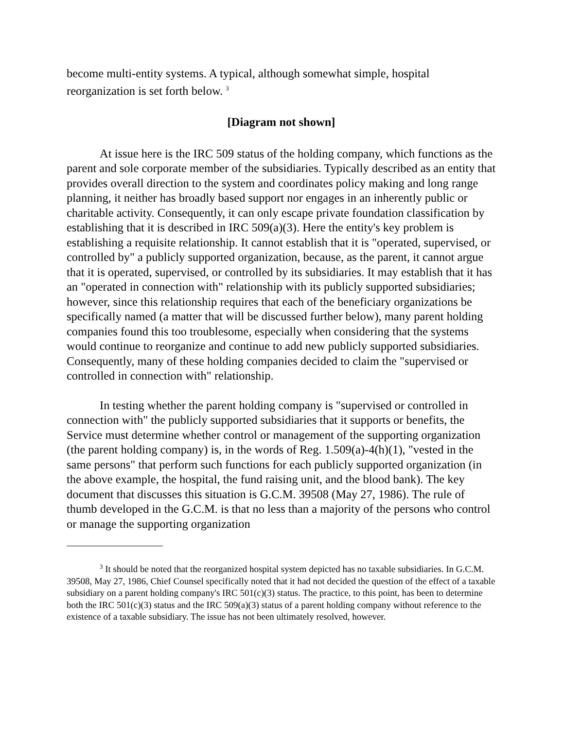become multi-entity systems. A typical, although somewhat simple, hospital reorganization is set forth below. <sup>3</sup>
[Diagram not shown]
At issue here is the IRC 509 status of the holding company, which functions as the parent and sole corporate member of the subsidiaries. Typically described as an entity that provides overall direction to the system and coordinates policy making and long range planning, it neither has broadly based support nor engages in an inherently public or charitable activity. Consequently, it can only escape private foundation classification by establishing that it is described in IRC 509(a)(3). Here the entity's key problem is establishing a requisite relationship. It cannot establish that it is "operated, supervised, or controlled by" a publicly supported organization, because, as the parent, it cannot argue that it is operated, supervised, or controlled by its subsidiaries. It may establish that it has an "operated in connection with" relationship with its publicly supported subsidiaries; however, since this relationship requires that each of the beneficiary organizations be specifically named (a matter that will be discussed further below), many parent holding companies found this too troublesome, especially when considering that the systems would continue to reorganize and continue to add new publicly supported subsidiaries. Consequently, many of these holding companies decided to claim the "supervised or controlled in connection with" relationship.
In testing whether the parent holding company is "supervised or controlled in connection with" the publicly supported subsidiaries that it supports or benefits, the Service must determine whether control or management of the supporting organization (the parent holding company) is, in the words of Reg. 1.509(a)-4(h)(1), "vested in the same persons" that perform such functions for each publicly supported organization (in the above example, the hospital, the fund raising unit, and the blood bank). The key document that discusses this situation is G.C.M. 39508 (May 27, 1986). The rule of thumb developed in the G.C.M. is that no less than a majority of the persons who control or manage the supporting organization
<sup>3</sup> It should be noted that the reorganized hospital system depicted has no taxable subsidiaries. In G.C.M. 39508, May 27, 1986, Chief Counsel specifically noted that it had not decided the question of the effect of a taxable subsidiary on a parent holding company's IRC 501(c)(3) status. The practice, to this point, has been to determine both the IRC 501(c)(3) status and the IRC 509(a)(3) status of a parent holding company without reference to the existence of a taxable subsidiary. The issue has not been ultimately resolved, however.